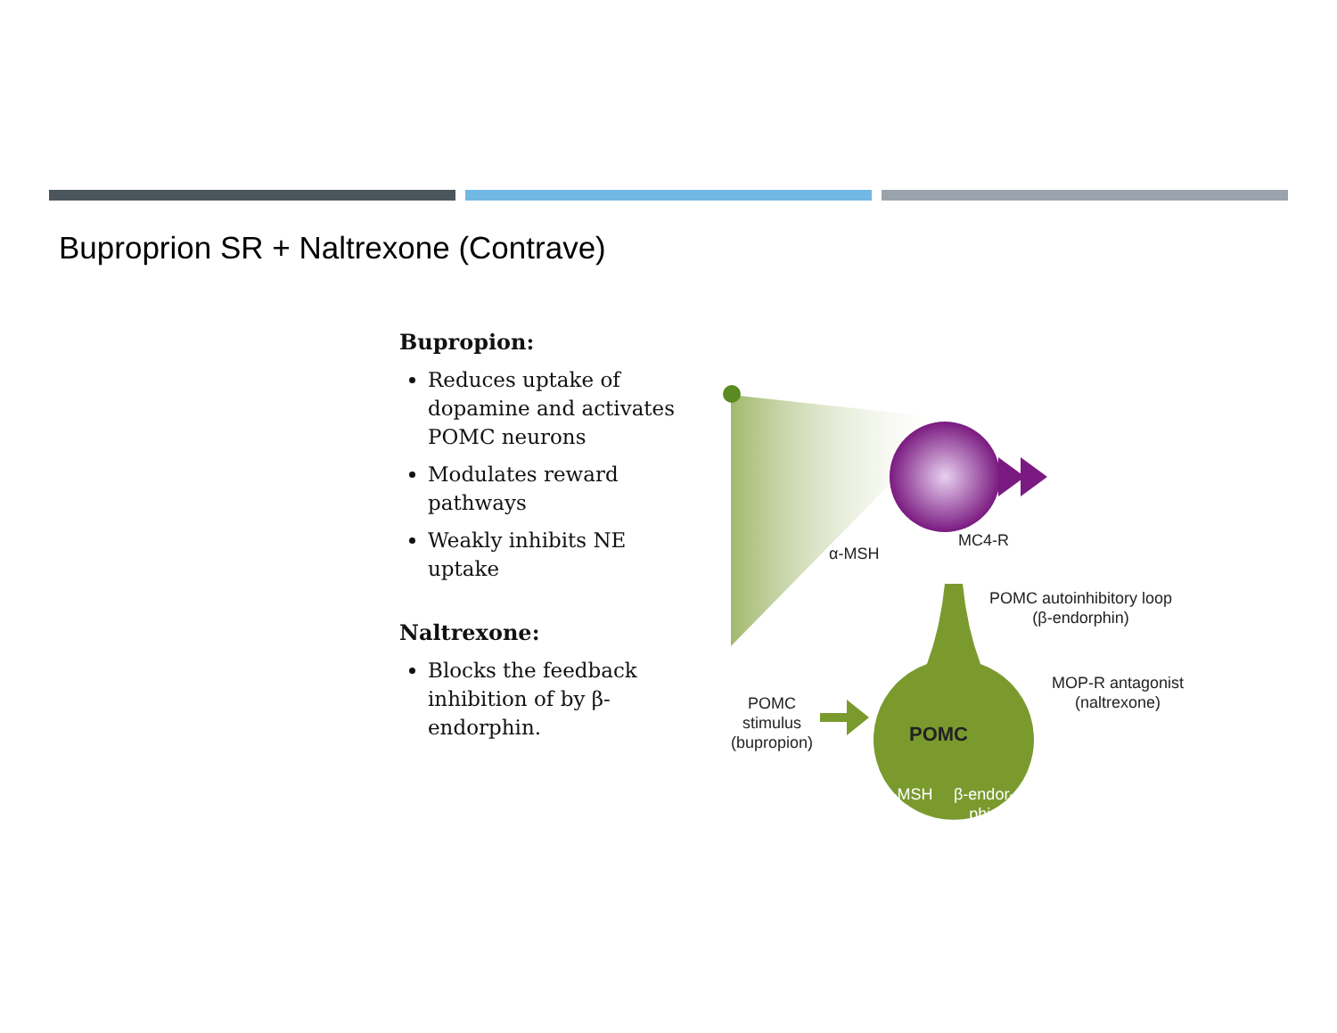Buproprion SR + Naltrexone (Contrave)
Bupropion:
Reduces uptake of dopamine and activates POMC neurons
Modulates reward pathways
Weakly inhibits NE uptake
Naltrexone:
Blocks the feedback inhibition of by β-endorphin.
α-MSH
MC4-R
POMC autoinhibitory loop
(β-endorphin)
MOP-R antagonist
(naltrexone)
POMC
stimulus
(bupropion)
POMC
α-MSH
β-endor-
phin